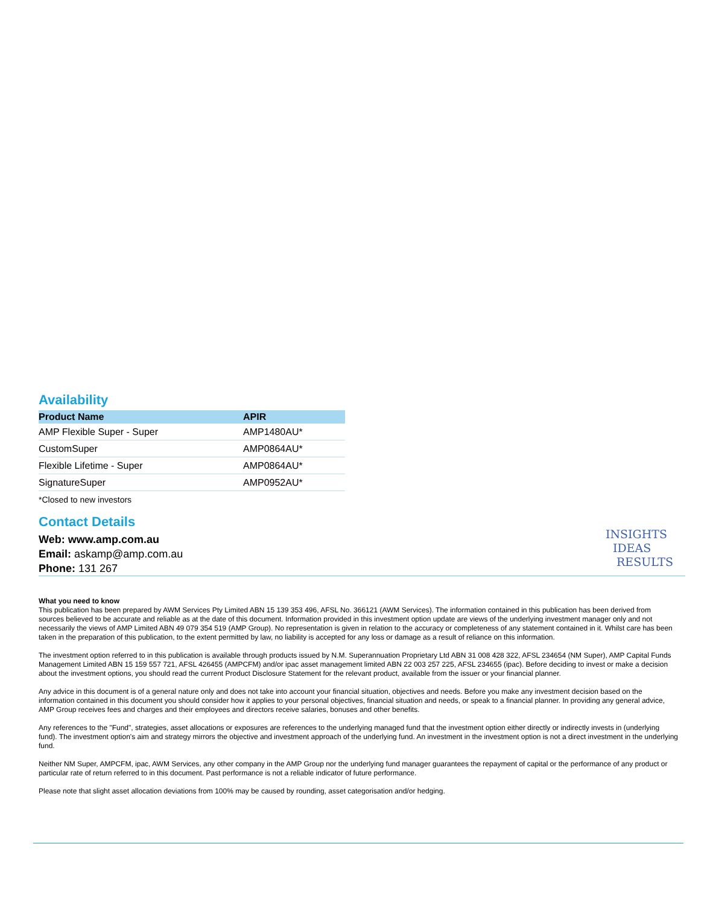Availability
| Product Name | APIR |
| --- | --- |
| AMP Flexible Super - Super | AMP1480AU* |
| CustomSuper | AMP0864AU* |
| Flexible Lifetime - Super | AMP0864AU* |
| SignatureSuper | AMP0952AU* |
*Closed to new investors
Contact Details
Web: www.amp.com.au
Email: askamp@amp.com.au
Phone: 131 267
INSIGHTS
IDEAS
RESULTS
What you need to know
This publication has been prepared by AWM Services Pty Limited ABN 15 139 353 496, AFSL No. 366121 (AWM Services). The information contained in this publication has been derived from sources believed to be accurate and reliable as at the date of this document. Information provided in this investment option update are views of the underlying investment manager only and not necessarily the views of AMP Limited ABN 49 079 354 519 (AMP Group). No representation is given in relation to the accuracy or completeness of any statement contained in it. Whilst care has been taken in the preparation of this publication, to the extent permitted by law, no liability is accepted for any loss or damage as a result of reliance on this information.
The investment option referred to in this publication is available through products issued by N.M. Superannuation Proprietary Ltd ABN 31 008 428 322, AFSL 234654 (NM Super), AMP Capital Funds Management Limited ABN 15 159 557 721, AFSL 426455 (AMPCFM) and/or ipac asset management limited ABN 22 003 257 225, AFSL 234655 (ipac). Before deciding to invest or make a decision about the investment options, you should read the current Product Disclosure Statement for the relevant product, available from the issuer or your financial planner.
Any advice in this document is of a general nature only and does not take into account your financial situation, objectives and needs. Before you make any investment decision based on the information contained in this document you should consider how it applies to your personal objectives, financial situation and needs, or speak to a financial planner. In providing any general advice, AMP Group receives fees and charges and their employees and directors receive salaries, bonuses and other benefits.
Any references to the "Fund", strategies, asset allocations or exposures are references to the underlying managed fund that the investment option either directly or indirectly invests in (underlying fund). The investment option's aim and strategy mirrors the objective and investment approach of the underlying fund. An investment in the investment option is not a direct investment in the underlying fund.
Neither NM Super, AMPCFM, ipac, AWM Services, any other company in the AMP Group nor the underlying fund manager guarantees the repayment of capital or the performance of any product or particular rate of return referred to in this document. Past performance is not a reliable indicator of future performance.
Please note that slight asset allocation deviations from 100% may be caused by rounding, asset categorisation and/or hedging.